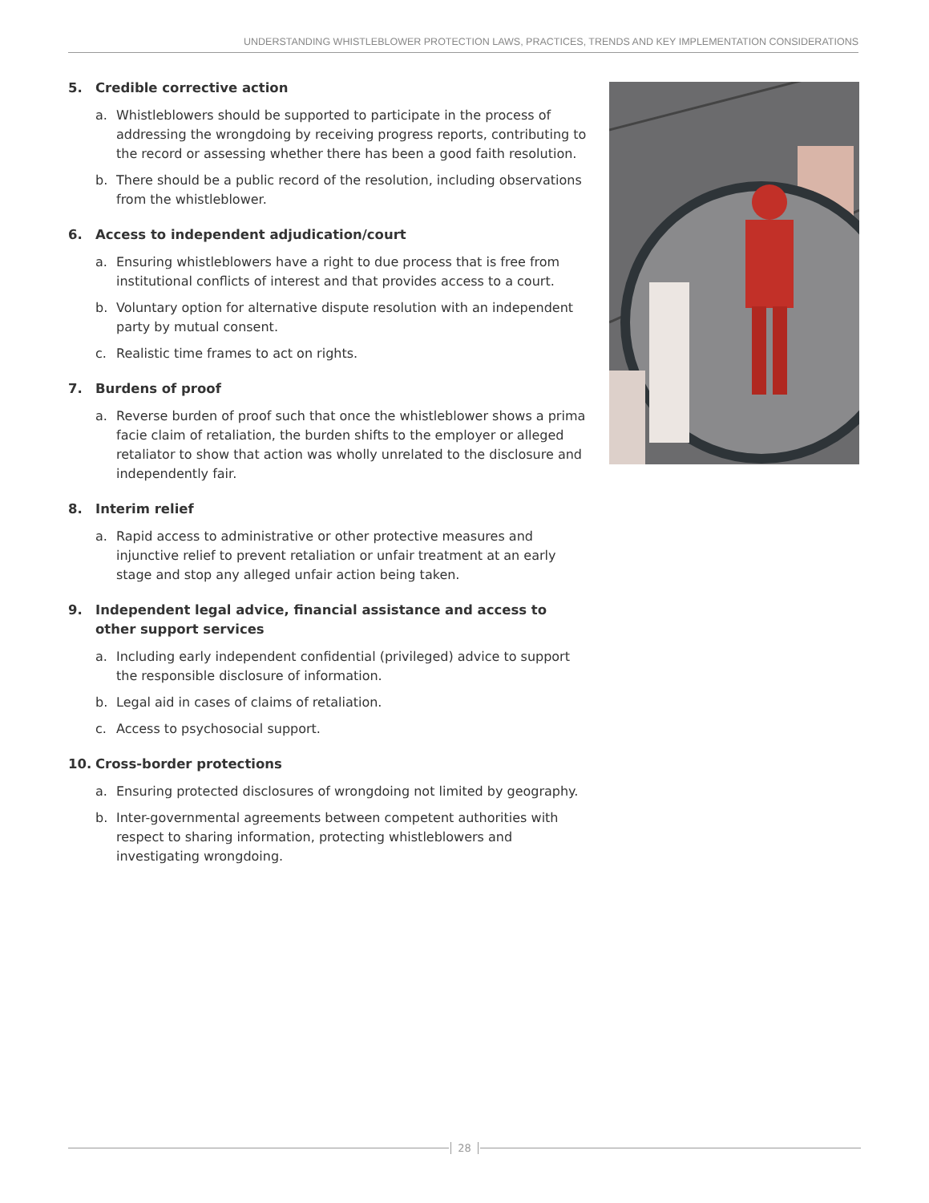UNDERSTANDING WHISTLEBLOWER PROTECTION LAWS, PRACTICES, TRENDS AND KEY IMPLEMENTATION CONSIDERATIONS
5. Credible corrective action
a. Whistleblowers should be supported to participate in the process of addressing the wrongdoing by receiving progress reports, contributing to the record or assessing whether there has been a good faith resolution.
b. There should be a public record of the resolution, including observations from the whistleblower.
6. Access to independent adjudication/court
a. Ensuring whistleblowers have a right to due process that is free from institutional conflicts of interest and that provides access to a court.
b. Voluntary option for alternative dispute resolution with an independent party by mutual consent.
c. Realistic time frames to act on rights.
7. Burdens of proof
a. Reverse burden of proof such that once the whistleblower shows a prima facie claim of retaliation, the burden shifts to the employer or alleged retaliator to show that action was wholly unrelated to the disclosure and independently fair.
8. Interim relief
a. Rapid access to administrative or other protective measures and injunctive relief to prevent retaliation or unfair treatment at an early stage and stop any alleged unfair action being taken.
9. Independent legal advice, financial assistance and access to other support services
a. Including early independent confidential (privileged) advice to support the responsible disclosure of information.
b. Legal aid in cases of claims of retaliation.
c. Access to psychosocial support.
10. Cross-border protections
a. Ensuring protected disclosures of wrongdoing not limited by geography.
b. Inter-governmental agreements between competent authorities with respect to sharing information, protecting whistleblowers and investigating wrongdoing.
28